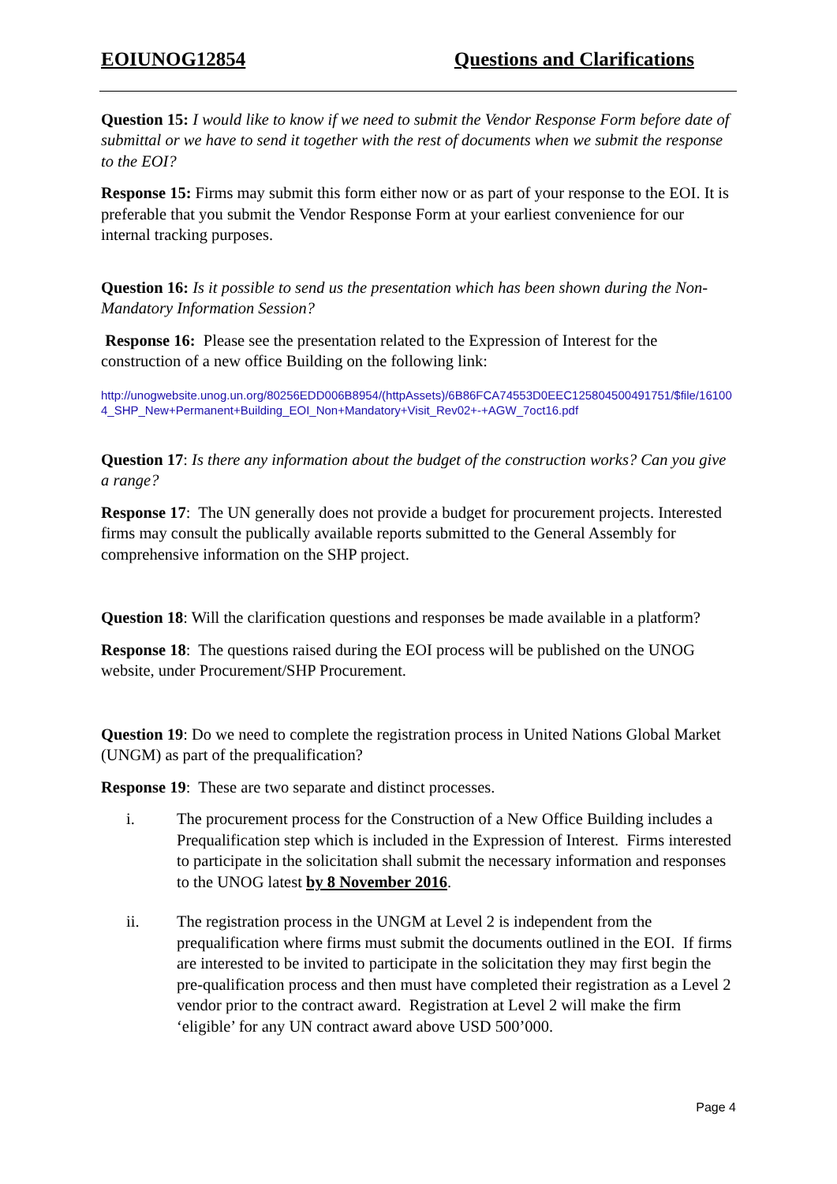EOIUNOG12854 Questions and Clarifications
Question 15: I would like to know if we need to submit the Vendor Response Form before date of submittal or we have to send it together with the rest of documents when we submit the response to the EOI?
Response 15: Firms may submit this form either now or as part of your response to the EOI. It is preferable that you submit the Vendor Response Form at your earliest convenience for our internal tracking purposes.
Question 16: Is it possible to send us the presentation which has been shown during the Non-Mandatory Information Session?
Response 16: Please see the presentation related to the Expression of Interest for the construction of a new office Building on the following link:
http://unogwebsite.unog.un.org/80256EDD006B8954/(httpAssets)/6B86FCA74553D0EEC125804500491751/$file/161004_SHP_New+Permanent+Building_EOI_Non+Mandatory+Visit_Rev02+-+AGW_7oct16.pdf
Question 17: Is there any information about the budget of the construction works? Can you give a range?
Response 17: The UN generally does not provide a budget for procurement projects. Interested firms may consult the publically available reports submitted to the General Assembly for comprehensive information on the SHP project.
Question 18: Will the clarification questions and responses be made available in a platform?
Response 18: The questions raised during the EOI process will be published on the UNOG website, under Procurement/SHP Procurement.
Question 19: Do we need to complete the registration process in United Nations Global Market (UNGM) as part of the prequalification?
Response 19: These are two separate and distinct processes.
i. The procurement process for the Construction of a New Office Building includes a Prequalification step which is included in the Expression of Interest. Firms interested to participate in the solicitation shall submit the necessary information and responses to the UNOG latest by 8 November 2016.
ii. The registration process in the UNGM at Level 2 is independent from the prequalification where firms must submit the documents outlined in the EOI. If firms are interested to be invited to participate in the solicitation they may first begin the pre-qualification process and then must have completed their registration as a Level 2 vendor prior to the contract award. Registration at Level 2 will make the firm ‘eligible’ for any UN contract award above USD 500’000.
Page 4